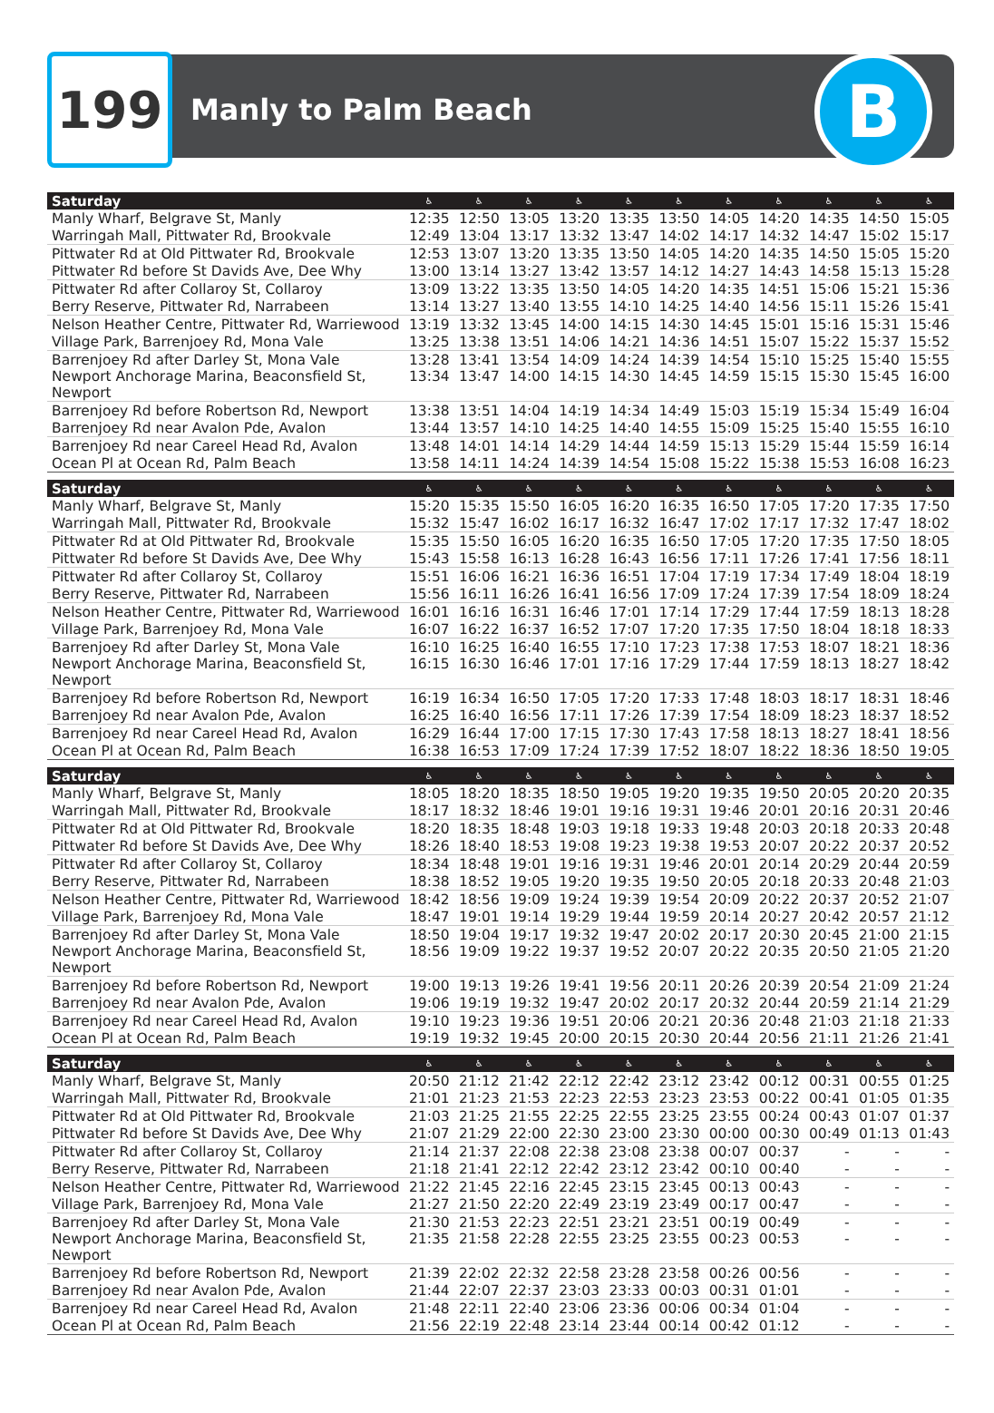199
Manly to Palm Beach
B
| Saturday | ♿ | ♿ | ♿ | ♿ | ♿ | ♿ | ♿ | ♿ | ♿ | ♿ | ♿ |
| --- | --- | --- | --- | --- | --- | --- | --- | --- | --- | --- | --- |
| Manly Wharf, Belgrave St, Manly | 12:35 | 12:50 | 13:05 | 13:20 | 13:35 | 13:50 | 14:05 | 14:20 | 14:35 | 14:50 | 15:05 |
| Warringah Mall, Pittwater Rd, Brookvale | 12:49 | 13:04 | 13:17 | 13:32 | 13:47 | 14:02 | 14:17 | 14:32 | 14:47 | 15:02 | 15:17 |
| Pittwater Rd at Old Pittwater Rd, Brookvale | 12:53 | 13:07 | 13:20 | 13:35 | 13:50 | 14:05 | 14:20 | 14:35 | 14:50 | 15:05 | 15:20 |
| Pittwater Rd before St Davids Ave, Dee Why | 13:00 | 13:14 | 13:27 | 13:42 | 13:57 | 14:12 | 14:27 | 14:43 | 14:58 | 15:13 | 15:28 |
| Pittwater Rd after Collaroy St, Collaroy | 13:09 | 13:22 | 13:35 | 13:50 | 14:05 | 14:20 | 14:35 | 14:51 | 15:06 | 15:21 | 15:36 |
| Berry Reserve, Pittwater Rd, Narrabeen | 13:14 | 13:27 | 13:40 | 13:55 | 14:10 | 14:25 | 14:40 | 14:56 | 15:11 | 15:26 | 15:41 |
| Nelson Heather Centre, Pittwater Rd, Warriewood | 13:19 | 13:32 | 13:45 | 14:00 | 14:15 | 14:30 | 14:45 | 15:01 | 15:16 | 15:31 | 15:46 |
| Village Park, Barrenjoey Rd, Mona Vale | 13:25 | 13:38 | 13:51 | 14:06 | 14:21 | 14:36 | 14:51 | 15:07 | 15:22 | 15:37 | 15:52 |
| Barrenjoey Rd after Darley St, Mona Vale | 13:28 | 13:41 | 13:54 | 14:09 | 14:24 | 14:39 | 14:54 | 15:10 | 15:25 | 15:40 | 15:55 |
| Newport Anchorage Marina, Beaconsfield St, Newport | 13:34 | 13:47 | 14:00 | 14:15 | 14:30 | 14:45 | 14:59 | 15:15 | 15:30 | 15:45 | 16:00 |
| Barrenjoey Rd before Robertson Rd, Newport | 13:38 | 13:51 | 14:04 | 14:19 | 14:34 | 14:49 | 15:03 | 15:19 | 15:34 | 15:49 | 16:04 |
| Barrenjoey Rd near Avalon Pde, Avalon | 13:44 | 13:57 | 14:10 | 14:25 | 14:40 | 14:55 | 15:09 | 15:25 | 15:40 | 15:55 | 16:10 |
| Barrenjoey Rd near Careel Head Rd, Avalon | 13:48 | 14:01 | 14:14 | 14:29 | 14:44 | 14:59 | 15:13 | 15:29 | 15:44 | 15:59 | 16:14 |
| Ocean Pl at Ocean Rd, Palm Beach | 13:58 | 14:11 | 14:24 | 14:39 | 14:54 | 15:08 | 15:22 | 15:38 | 15:53 | 16:08 | 16:23 |
| Saturday | ♿ | ♿ | ♿ | ♿ | ♿ | ♿ | ♿ | ♿ | ♿ | ♿ | ♿ |
| Manly Wharf, Belgrave St, Manly | 15:20 | 15:35 | 15:50 | 16:05 | 16:20 | 16:35 | 16:50 | 17:05 | 17:20 | 17:35 | 17:50 |
| Warringah Mall, Pittwater Rd, Brookvale | 15:32 | 15:47 | 16:02 | 16:17 | 16:32 | 16:47 | 17:02 | 17:17 | 17:32 | 17:47 | 18:02 |
| Pittwater Rd at Old Pittwater Rd, Brookvale | 15:35 | 15:50 | 16:05 | 16:20 | 16:35 | 16:50 | 17:05 | 17:20 | 17:35 | 17:50 | 18:05 |
| Pittwater Rd before St Davids Ave, Dee Why | 15:43 | 15:58 | 16:13 | 16:28 | 16:43 | 16:56 | 17:11 | 17:26 | 17:41 | 17:56 | 18:11 |
| Pittwater Rd after Collaroy St, Collaroy | 15:51 | 16:06 | 16:21 | 16:36 | 16:51 | 17:04 | 17:19 | 17:34 | 17:49 | 18:04 | 18:19 |
| Berry Reserve, Pittwater Rd, Narrabeen | 15:56 | 16:11 | 16:26 | 16:41 | 16:56 | 17:09 | 17:24 | 17:39 | 17:54 | 18:09 | 18:24 |
| Nelson Heather Centre, Pittwater Rd, Warriewood | 16:01 | 16:16 | 16:31 | 16:46 | 17:01 | 17:14 | 17:29 | 17:44 | 17:59 | 18:13 | 18:28 |
| Village Park, Barrenjoey Rd, Mona Vale | 16:07 | 16:22 | 16:37 | 16:52 | 17:07 | 17:20 | 17:35 | 17:50 | 18:04 | 18:18 | 18:33 |
| Barrenjoey Rd after Darley St, Mona Vale | 16:10 | 16:25 | 16:40 | 16:55 | 17:10 | 17:23 | 17:38 | 17:53 | 18:07 | 18:21 | 18:36 |
| Newport Anchorage Marina, Beaconsfield St, Newport | 16:15 | 16:30 | 16:46 | 17:01 | 17:16 | 17:29 | 17:44 | 17:59 | 18:13 | 18:27 | 18:42 |
| Barrenjoey Rd before Robertson Rd, Newport | 16:19 | 16:34 | 16:50 | 17:05 | 17:20 | 17:33 | 17:48 | 18:03 | 18:17 | 18:31 | 18:46 |
| Barrenjoey Rd near Avalon Pde, Avalon | 16:25 | 16:40 | 16:56 | 17:11 | 17:26 | 17:39 | 17:54 | 18:09 | 18:23 | 18:37 | 18:52 |
| Barrenjoey Rd near Careel Head Rd, Avalon | 16:29 | 16:44 | 17:00 | 17:15 | 17:30 | 17:43 | 17:58 | 18:13 | 18:27 | 18:41 | 18:56 |
| Ocean Pl at Ocean Rd, Palm Beach | 16:38 | 16:53 | 17:09 | 17:24 | 17:39 | 17:52 | 18:07 | 18:22 | 18:36 | 18:50 | 19:05 |
| Saturday | ♿ | ♿ | ♿ | ♿ | ♿ | ♿ | ♿ | ♿ | ♿ | ♿ | ♿ |
| Manly Wharf, Belgrave St, Manly | 18:05 | 18:20 | 18:35 | 18:50 | 19:05 | 19:20 | 19:35 | 19:50 | 20:05 | 20:20 | 20:35 |
| Warringah Mall, Pittwater Rd, Brookvale | 18:17 | 18:32 | 18:46 | 19:01 | 19:16 | 19:31 | 19:46 | 20:01 | 20:16 | 20:31 | 20:46 |
| Pittwater Rd at Old Pittwater Rd, Brookvale | 18:20 | 18:35 | 18:48 | 19:03 | 19:18 | 19:33 | 19:48 | 20:03 | 20:18 | 20:33 | 20:48 |
| Pittwater Rd before St Davids Ave, Dee Why | 18:26 | 18:40 | 18:53 | 19:08 | 19:23 | 19:38 | 19:53 | 20:07 | 20:22 | 20:37 | 20:52 |
| Pittwater Rd after Collaroy St, Collaroy | 18:34 | 18:48 | 19:01 | 19:16 | 19:31 | 19:46 | 20:01 | 20:14 | 20:29 | 20:44 | 20:59 |
| Berry Reserve, Pittwater Rd, Narrabeen | 18:38 | 18:52 | 19:05 | 19:20 | 19:35 | 19:50 | 20:05 | 20:18 | 20:33 | 20:48 | 21:03 |
| Nelson Heather Centre, Pittwater Rd, Warriewood | 18:42 | 18:56 | 19:09 | 19:24 | 19:39 | 19:54 | 20:09 | 20:22 | 20:37 | 20:52 | 21:07 |
| Village Park, Barrenjoey Rd, Mona Vale | 18:47 | 19:01 | 19:14 | 19:29 | 19:44 | 19:59 | 20:14 | 20:27 | 20:42 | 20:57 | 21:12 |
| Barrenjoey Rd after Darley St, Mona Vale | 18:50 | 19:04 | 19:17 | 19:32 | 19:47 | 20:02 | 20:17 | 20:30 | 20:45 | 21:00 | 21:15 |
| Newport Anchorage Marina, Beaconsfield St, Newport | 18:56 | 19:09 | 19:22 | 19:37 | 19:52 | 20:07 | 20:22 | 20:35 | 20:50 | 21:05 | 21:20 |
| Barrenjoey Rd before Robertson Rd, Newport | 19:00 | 19:13 | 19:26 | 19:41 | 19:56 | 20:11 | 20:26 | 20:39 | 20:54 | 21:09 | 21:24 |
| Barrenjoey Rd near Avalon Pde, Avalon | 19:06 | 19:19 | 19:32 | 19:47 | 20:02 | 20:17 | 20:32 | 20:44 | 20:59 | 21:14 | 21:29 |
| Barrenjoey Rd near Careel Head Rd, Avalon | 19:10 | 19:23 | 19:36 | 19:51 | 20:06 | 20:21 | 20:36 | 20:48 | 21:03 | 21:18 | 21:33 |
| Ocean Pl at Ocean Rd, Palm Beach | 19:19 | 19:32 | 19:45 | 20:00 | 20:15 | 20:30 | 20:44 | 20:56 | 21:11 | 21:26 | 21:41 |
| Saturday | ♿ | ♿ | ♿ | ♿ | ♿ | ♿ | ♿ | ♿ | ♿ | ♿ | ♿ |
| Manly Wharf, Belgrave St, Manly | 20:50 | 21:12 | 21:42 | 22:12 | 22:42 | 23:12 | 23:42 | 00:12 | 00:31 | 00:55 | 01:25 |
| Warringah Mall, Pittwater Rd, Brookvale | 21:01 | 21:23 | 21:53 | 22:23 | 22:53 | 23:23 | 23:53 | 00:22 | 00:41 | 01:05 | 01:35 |
| Pittwater Rd at Old Pittwater Rd, Brookvale | 21:03 | 21:25 | 21:55 | 22:25 | 22:55 | 23:25 | 23:55 | 00:24 | 00:43 | 01:07 | 01:37 |
| Pittwater Rd before St Davids Ave, Dee Why | 21:07 | 21:29 | 22:00 | 22:30 | 23:00 | 23:30 | 00:00 | 00:30 | 00:49 | 01:13 | 01:43 |
| Pittwater Rd after Collaroy St, Collaroy | 21:14 | 21:37 | 22:08 | 22:38 | 23:08 | 23:38 | 00:07 | 00:37 | - | - | - |
| Berry Reserve, Pittwater Rd, Narrabeen | 21:18 | 21:41 | 22:12 | 22:42 | 23:12 | 23:42 | 00:10 | 00:40 | - | - | - |
| Nelson Heather Centre, Pittwater Rd, Warriewood | 21:22 | 21:45 | 22:16 | 22:45 | 23:15 | 23:45 | 00:13 | 00:43 | - | - | - |
| Village Park, Barrenjoey Rd, Mona Vale | 21:27 | 21:50 | 22:20 | 22:49 | 23:19 | 23:49 | 00:17 | 00:47 | - | - | - |
| Barrenjoey Rd after Darley St, Mona Vale | 21:30 | 21:53 | 22:23 | 22:51 | 23:21 | 23:51 | 00:19 | 00:49 | - | - | - |
| Newport Anchorage Marina, Beaconsfield St, Newport | 21:35 | 21:58 | 22:28 | 22:55 | 23:25 | 23:55 | 00:23 | 00:53 | - | - | - |
| Barrenjoey Rd before Robertson Rd, Newport | 21:39 | 22:02 | 22:32 | 22:58 | 23:28 | 23:58 | 00:26 | 00:56 | - | - | - |
| Barrenjoey Rd near Avalon Pde, Avalon | 21:44 | 22:07 | 22:37 | 23:03 | 23:33 | 00:03 | 00:31 | 01:01 | - | - | - |
| Barrenjoey Rd near Careel Head Rd, Avalon | 21:48 | 22:11 | 22:40 | 23:06 | 23:36 | 00:06 | 00:34 | 01:04 | - | - | - |
| Ocean Pl at Ocean Rd, Palm Beach | 21:56 | 22:19 | 22:48 | 23:14 | 23:44 | 00:14 | 00:42 | 01:12 | - | - | - |